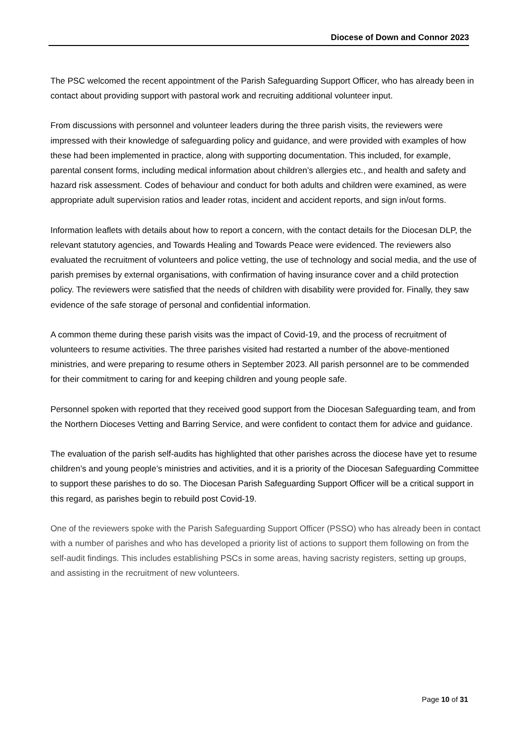Diocese of Down and Connor 2023
The PSC welcomed the recent appointment of the Parish Safeguarding Support Officer, who has already been in contact about providing support with pastoral work and recruiting additional volunteer input.
From discussions with personnel and volunteer leaders during the three parish visits, the reviewers were impressed with their knowledge of safeguarding policy and guidance, and were provided with examples of how these had been implemented in practice, along with supporting documentation. This included, for example, parental consent forms, including medical information about children’s allergies etc., and health and safety and hazard risk assessment. Codes of behaviour and conduct for both adults and children were examined, as were appropriate adult supervision ratios and leader rotas, incident and accident reports, and sign in/out forms.
Information leaflets with details about how to report a concern, with the contact details for the Diocesan DLP, the relevant statutory agencies, and Towards Healing and Towards Peace were evidenced. The reviewers also evaluated the recruitment of volunteers and police vetting, the use of technology and social media, and the use of parish premises by external organisations, with confirmation of having insurance cover and a child protection policy. The reviewers were satisfied that the needs of children with disability were provided for. Finally, they saw evidence of the safe storage of personal and confidential information.
A common theme during these parish visits was the impact of Covid-19, and the process of recruitment of volunteers to resume activities. The three parishes visited had restarted a number of the above-mentioned ministries, and were preparing to resume others in September 2023. All parish personnel are to be commended for their commitment to caring for and keeping children and young people safe.
Personnel spoken with reported that they received good support from the Diocesan Safeguarding team, and from the Northern Dioceses Vetting and Barring Service, and were confident to contact them for advice and guidance.
The evaluation of the parish self-audits has highlighted that other parishes across the diocese have yet to resume children’s and young people’s ministries and activities, and it is a priority of the Diocesan Safeguarding Committee to support these parishes to do so. The Diocesan Parish Safeguarding Support Officer will be a critical support in this regard, as parishes begin to rebuild post Covid-19.
One of the reviewers spoke with the Parish Safeguarding Support Officer (PSSO) who has already been in contact with a number of parishes and who has developed a priority list of actions to support them following on from the self-audit findings. This includes establishing PSCs in some areas, having sacristy registers, setting up groups, and assisting in the recruitment of new volunteers.
Page 10 of 31